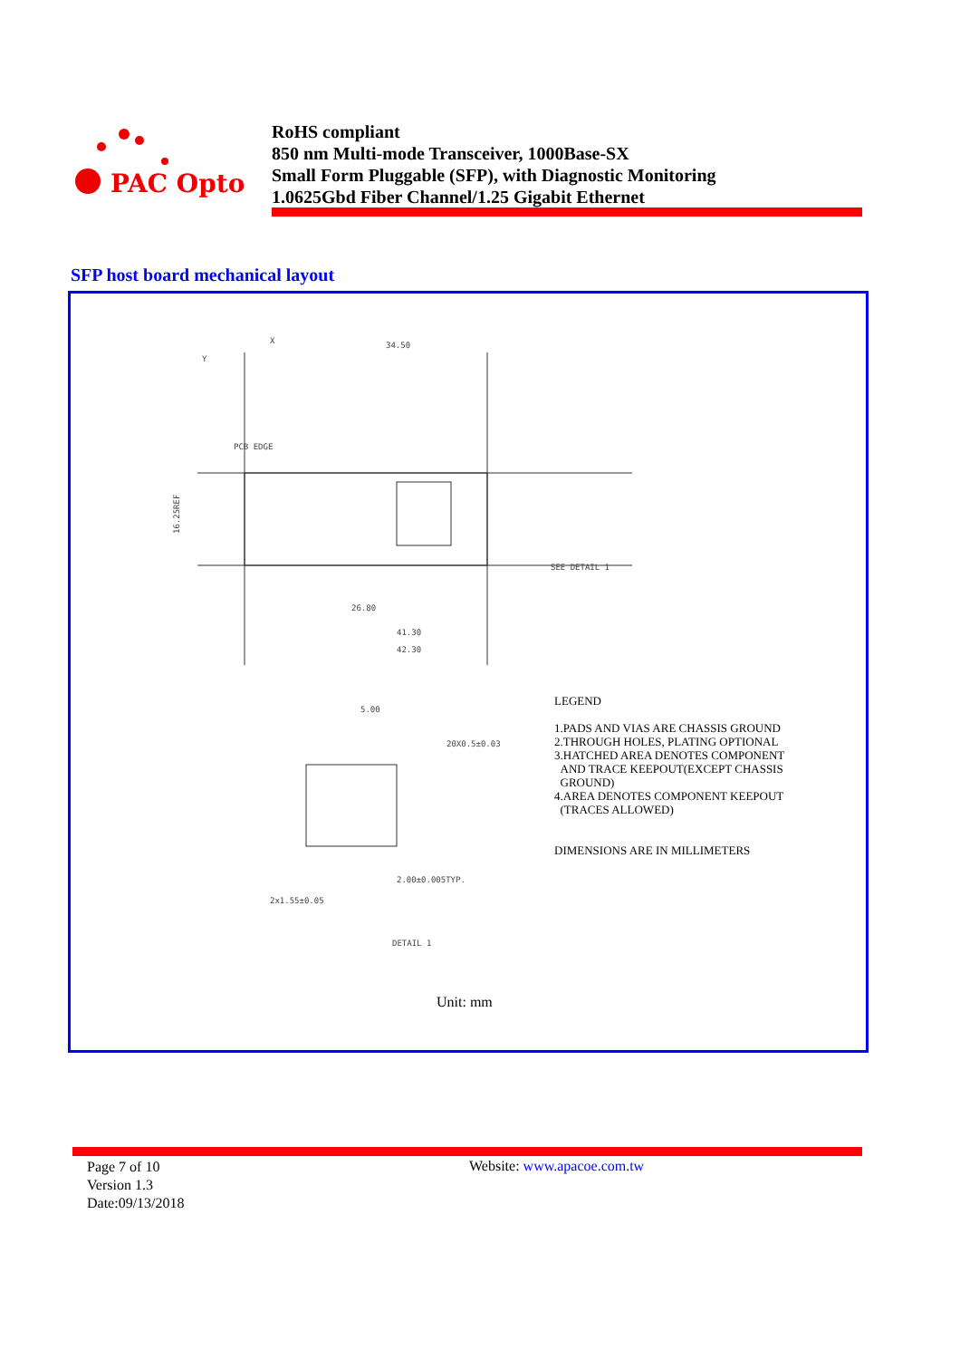PAC Opto
RoHS compliant
850 nm Multi-mode Transceiver, 1000Base-SX
Small Form Pluggable (SFP), with Diagnostic Monitoring
1.0625Gbd Fiber Channel/1.25 Gigabit Ethernet
SFP host board mechanical layout
X
Y
34.50
PCB EDGE
SEE DETAIL 1
26.80
41.30
42.30
16.25REF
5.00
20X0.5±0.03
DETAIL 1
2.00±0.005TYP.
2x1.55±0.05
LEGEND
1.PADS AND VIAS ARE CHASSIS GROUND
2.THROUGH HOLES, PLATING OPTIONAL
3.HATCHED AREA DENOTES COMPONENT
AND TRACE KEEPOUT(EXCEPT CHASSIS
GROUND)
4.AREA DENOTES COMPONENT KEEPOUT
(TRACES ALLOWED)
DIMENSIONS ARE IN MILLIMETERS
Unit: mm
Page 7 of 10
Version 1.3
Date:09/13/2018
Website: www.apacoe.com.tw